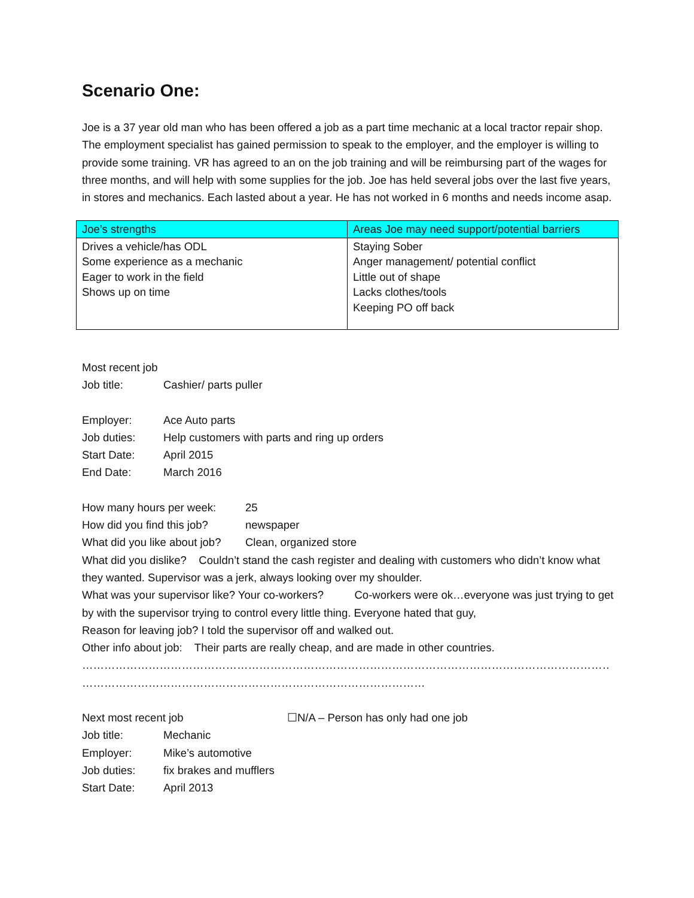Scenario One:
Joe is a 37 year old man who has been offered a job as a part time mechanic at a local tractor repair shop. The employment specialist has gained permission to speak to the employer, and the employer is willing to provide some training. VR has agreed to an on the job training and will be reimbursing part of the wages for three months, and will help with some supplies for the job. Joe has held several jobs over the last five years, in stores and mechanics. Each lasted about a year. He has not worked in 6 months and needs income asap.
| Joe’s strengths | Areas Joe may need support/potential barriers |
| --- | --- |
| Drives a vehicle/has ODL Some experience as a mechanic Eager to work in the field Shows up on time | Staying Sober Anger management/ potential conflict Little out of shape Lacks clothes/tools Keeping PO off back |
Most recent job
Job title: Cashier/ parts puller
Employer: Ace Auto parts
Job duties: Help customers with parts and ring up orders
Start Date: April 2015
End Date: March 2016
How many hours per week: 25
How did you find this job? newspaper
What did you like about job? Clean, organized store
What did you dislike? Couldn’t stand the cash register and dealing with customers who didn’t know what they wanted. Supervisor was a jerk, always looking over my shoulder.
What was your supervisor like? Your co-workers? Co-workers were ok…everyone was just trying to get by with the supervisor trying to control every little thing. Everyone hated that guy,
Reason for leaving job? I told the supervisor off and walked out.
Other info about job: Their parts are really cheap, and are made in other countries.
……………………………………………………………………………………………………………………………………………………………………
…………………………………………………………………………………
Next most recent job ☐N/A – Person has only had one job
Job title: Mechanic
Employer: Mike’s automotive
Job duties: fix brakes and mufflers
Start Date: April 2013